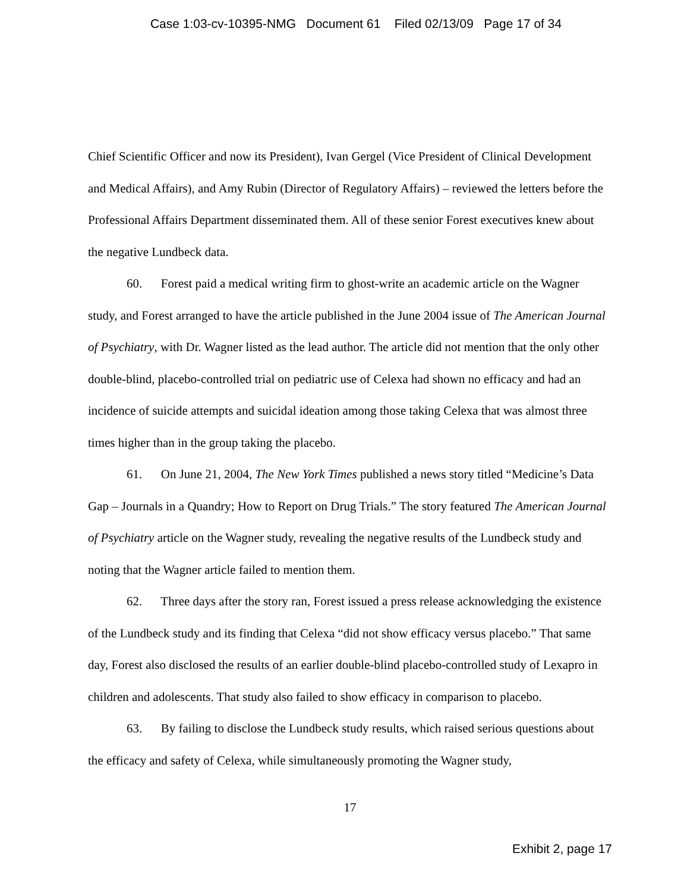Case 1:03-cv-10395-NMG Document 61 Filed 02/13/09 Page 17 of 34
Chief Scientific Officer and now its President), Ivan Gergel (Vice President of Clinical Development and Medical Affairs), and Amy Rubin (Director of Regulatory Affairs) – reviewed the letters before the Professional Affairs Department disseminated them. All of these senior Forest executives knew about the negative Lundbeck data.
60. Forest paid a medical writing firm to ghost-write an academic article on the Wagner study, and Forest arranged to have the article published in the June 2004 issue of The American Journal of Psychiatry, with Dr. Wagner listed as the lead author. The article did not mention that the only other double-blind, placebo-controlled trial on pediatric use of Celexa had shown no efficacy and had an incidence of suicide attempts and suicidal ideation among those taking Celexa that was almost three times higher than in the group taking the placebo.
61. On June 21, 2004, The New York Times published a news story titled “Medicine’s Data Gap – Journals in a Quandry; How to Report on Drug Trials.” The story featured The American Journal of Psychiatry article on the Wagner study, revealing the negative results of the Lundbeck study and noting that the Wagner article failed to mention them.
62. Three days after the story ran, Forest issued a press release acknowledging the existence of the Lundbeck study and its finding that Celexa “did not show efficacy versus placebo.” That same day, Forest also disclosed the results of an earlier double-blind placebo-controlled study of Lexapro in children and adolescents. That study also failed to show efficacy in comparison to placebo.
63. By failing to disclose the Lundbeck study results, which raised serious questions about the efficacy and safety of Celexa, while simultaneously promoting the Wagner study,
17
Exhibit 2, page 17